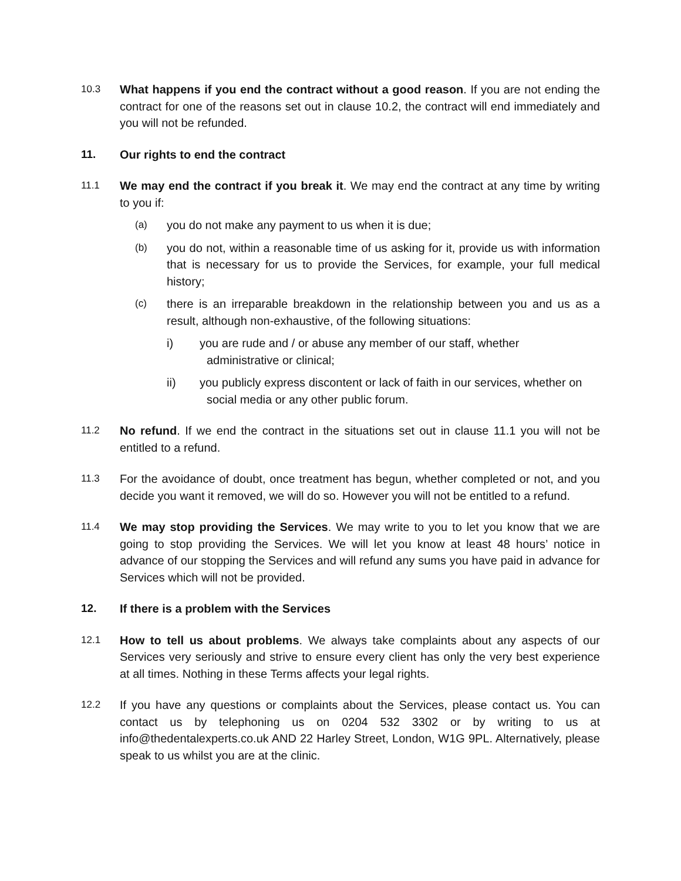10.3
What happens if you end the contract without a good reason. If you are not ending the contract for one of the reasons set out in clause 10.2, the contract will end immediately and you will not be refunded.
11. Our rights to end the contract
11.1
We may end the contract if you break it. We may end the contract at any time by writing to you if:
(a)
you do not make any payment to us when it is due;
(b)
you do not, within a reasonable time of us asking for it, provide us with information that is necessary for us to provide the Services, for example, your full medical history;
(c)
there is an irreparable breakdown in the relationship between you and us as a result, although non-exhaustive, of the following situations:
i) you are rude and / or abuse any member of our staff, whether
administrative or clinical;
ii) you publicly express discontent or lack of faith in our services, whether on
social media or any other public forum.
11.2
No refund. If we end the contract in the situations set out in clause 11.1 you will not be entitled to a refund.
11.3
For the avoidance of doubt, once treatment has begun, whether completed or not, and you decide you want it removed, we will do so. However you will not be entitled to a refund.
11.4
We may stop providing the Services. We may write to you to let you know that we are going to stop providing the Services. We will let you know at least 48 hours’ notice in advance of our stopping the Services and will refund any sums you have paid in advance for Services which will not be provided.
12. If there is a problem with the Services
12.1
How to tell us about problems. We always take complaints about any aspects of our Services very seriously and strive to ensure every client has only the very best experience at all times. Nothing in these Terms affects your legal rights.
12.2
If you have any questions or complaints about the Services, please contact us. You can contact us by telephoning us on 0204 532 3302 or by writing to us at info@thedentalexperts.co.uk AND 22 Harley Street, London, W1G 9PL. Alternatively, please speak to us whilst you are at the clinic.